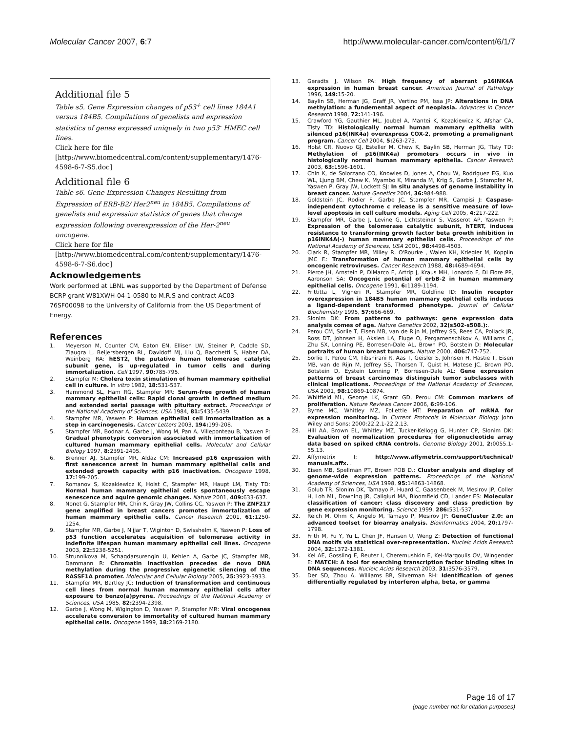Molecular Cancer 2007, 6:7 http://www.molecular-cancer.com/content/6/1/7
Additional file 5
Table s5. Gene Expression changes of p53<sup>+</sup> cell lines 184A1 versus 184B5. Compilations of genelists and expression statistics of genes expressed uniquely in two p53<sup>-</sup> HMEC cell lines.
Click here for file
[http://www.biomedcentral.com/content/supplementary/1476-4598-6-7-S5.doc]
Additional file 6
Table s6. Gene Expression Changes Resulting from Expression of ERB-B2/ Her2<sup>neu</sup> in 184B5. Compilations of genelists and expression statistics of genes that change expression following overexpression of the Her-2<sup>neu</sup> oncogene.
Click here for file
[http://www.biomedcentral.com/content/supplementary/1476-4598-6-7-S6.doc]
Acknowledgements
Work performed at LBNL was supported by the Department of Defense BCRP grant W81XWH-04-1-0580 to M.R.S and contract AC03-76SF00098 to the University of California from the US Department of Energy.
References
1. Meyerson M, Counter CM, Eaton EN, Ellisen LW, Steiner P, Caddle SD, Ziaugra L, Beijersbergen RL, Davidoff MJ, Liu Q, Bacchetti S, Haber DA, Weinberg RA: hEST2, the putative human telomerase catalytic subunit gene, is up-regulated in tumor cells and during immortalization. Cell 1997, 90: 785-795.
2. Stampfer M: Cholera toxin stimulation of human mammary epithelial cell in culture. In vitro 1982, 18: 531-537.
3. Hammond SL, Ham RG, Stampfer MR: Serum-free growth of human mammary epithelial cells: Rapid clonal growth in defined medium and extended serial passage with pituitary extract. Proceedings of the National Academy of Sciences, USA 1984, 81: 5435-5439.
4. Stampfer MR, Yaswen P: Human epithelial cell immortalization as a step in carcinogenesis. Cancer Letters 2003, 194: 199-208.
5. Stampfer MR, Bodnar A, Garbe J, Wong M, Pan A, Villeponteau B, Yaswen P: Gradual phenotypic conversion associated with immortalization of cultured human mammary epithelial cells. Molecular and Cellular Biology 1997, 8: 2391-2405.
6. Brenner AJ, Stampfer MR, Aldaz CM: Increased p16 expression with first senescence arrest in human mammary epithelial cells and extended growth capacity with p16 inactivation. Oncogene 1998, 17: 199-205.
7. Romanov S, Kozakiewicz K, Holst C, Stampfer MR, Haupt LM, Tlsty TD: Normal human mammary epithelial cells spontaneously escape senescence and aquire genomic changes. Nature 2001, 409: 633-637.
8. Nonet G, Stampfer MR, Chin K, Gray JW, Collins CC, Yaswen P: The ZNF217 gene amplified in breast cancers promotes immortalization of human mammary epithelia cells. Cancer Research 2001, 61: 1250-1254.
9. Stampfer MR, Garbe J, Nijjar T, Wiginton D, Swisshelm K, Yaswen P: Loss of p53 function accelerates acquisition of telomerase activity in indefinite lifespan human mammary epithelial cell lines. Oncogene 2003, 22: 5238-5251.
10. Strunnikova M, Schagdarsurengin U, Kehlen A, Garbe JC, Stampfer MR, Dammann R: Chromatin inactivation precedes de novo DNA methylation during the progressive epigenetic silencing of the RASSF1A promoter. Molecular and Cellular Biology 2005, 25: 3923-3933.
11. Stampfer MR, Bartley JC: Induction of transformation and continuous cell lines from normal human mammary epithelial cells after exposure to benzo(a)pyrene. Proceedings of the National Academy of Sciences, USA 1985, 82: 2394-2398.
12. Garbe J, Wong M, Wigington D, Yaswen P, Stampfer MR: Viral oncogenes accelerate conversion to immortality of cultured human mammary epithelial cells. Oncogene 1999, 18: 2169-2180.
13. Geradts J, Wilson PA: High frequency of aberrant p16INK4A expression in human breast cancer. American Journal of Pathology 1996, 149: 15-20.
14. Baylin SB, Herman JG, Graff JR, Vertino PM, Issa JP: Alterations in DNA methylation: a fundemental aspect of neoplasia. Advances in Cancer Research 1998, 72: 141-196.
15. Crawford YG, Gauthier ML, Joubel A, Mantei K, Kozakiewicz K, Afshar CA, Tlsty TD: Histologically normal human mammary epithelia with silenced p16(INK4a) overexpress COX-2, promoting a premalignant program. Cancer Cell 2004, 5: 263-273.
16. Holst CR, Nuovo GJ, Esteller M, Chew K, Baylin SB, Herman JG, Tlsty TD: Methylation of p16(INK4a) promoters occurs in vivo in histologically normal human mammary epithelia. Cancer Research 2003, 63: 1596-1601.
17. Chin K, de Solorzano CO, Knowles D, Jones A, Chou W, Rodriguez EG, Kuo WL, Ljung BM, Chew K, Myambo K, Miranda M, Krig S, Garbe J, Stampfer M, Yaswen P, Gray JW, Lockett SJ: In situ analyses of genome instability in breast cancer. Nature Genetics 2004, 36: 984-988.
18. Goldstein JC, Rodier F, Garbe JC, Stampfer MR, Campisi J: Caspase-independent cytochrome c release is a sensitive measure of low-level apoptosis in cell culture models. Aging Cell 2005, 4: 217-222.
19. Stampfer MR, Garbe J, Levine G, Lichtsteiner S, Vasserot AP, Yaswen P: Expression of the telomerase catalytic subunit, hTERT, induces resistance to transforming growth factor beta growth inhibition in p16INK4A(-) human mammary epithelial cells. Proceedings of the National Academy of Sciences, USA 2001, 98: 4498-4503.
20. Clark R, Stampfer MR, Milley R, O'Rourke , Walen KH, Kriegler M, Kopplin JMC F.: Transformation of human mammary epithelial cells by oncogenic retroviruses. Cancer Research 1988, 48: 4689-4694.
21. Pierce JH, Arnstein P, DiMarco E, Artrip J, Kraus MH, Lonardo F, Di Fiore PP, Aaronson SA: Oncogenic potential of erbB-2 in human mammary epithelial cells. Oncogene 1991, 6: 1189-1194.
22. Frittitta L, Vigneri R, Stampfer MR, Goldfine ID: Insulin receptor overexpression in 184B5 human mammary epithelial cells induces a ligand-dependent transformed phenotype. Journal of Cellular Biochemistry 1995, 57: 666-669.
23. Slonim DK: From patterns to pathways: gene expression data analysis comes of age. Nature Genetics 2002, 32(s502-s508.):.
24. Perou CM, Sorlie T, Eisen MB, van de Rijn M, Jeffrey SS, Rees CA, Pollack JR, Ross DT, Johnsen H, Akslen LA, Fluge O, Pergamenschikov A, Williams C, Zhu SX, Lonning PE, Borresen-Dale AL, Brown PO, Botstein D: Molecular portraits of human breast tumours. Nature 2000, 406: 747-752.
25. Sorlie T, Perou CM, Tibshirani R, Aas T, Geisler S, Johnsen H, Hastie T, Eisen MB, van de Rijn M, Jeffrey SS, Thorsen T, Quist H, Matese JC, Brown PO, Botstein D, Eystein Lonning P, Borresen-Dale AL: Gene expression patterns of breast carcinomas distinguish tumor subclasses with clinical implications. Proceedings of the National Academy of Sciences, USA 2001, 98: 10869-10874.
26. Whitfield ML, George LK, Grant GD, Perou CM: Common markers of proliferation. Nature Reviews Cancer 2006, 6: 99-106.
27. Byrne MC, Whitley MZ, Follettie MT: Preparation of mRNA for expression monitoring. In Current Protocols in Molecular Biology John Wiley and Sons; 2000:22.2.1-22.2.13.
28. Hill AA, Brown EL, Whitley MZ, Tucker-Kellogg G, Hunter CP, Slonim DK: Evaluation of normalization procedures for oligonucleotide array data based on spiked cRNA controls. Genome Biology 2001, 2: 0055.1-55.13.
29. Affymetrix I: http://www.affymetrix.com/support/technical/ manuals.affx. .
30. Eisen MB, Spellman PT, Brown POB D.: Cluster analysis and display of genome-wide expression patterns. Proceedings of the National Academy of Sciences, USA 1998, 95: 14863-14868.
31. Golub TR, Slonim DK, Tamayo P, Huard C, Gaasenbeek M, Mesirov JP, Coller H, Loh ML, Downing JR, Caligiuri MA, Bloomfield CD, Lander ES: Molecular classification of cancer: class discovery and class prediction by gene expression monitoring. Science 1999, 286: 531-537.
32. Reich M, Ohm K, Angelo M, Tamayo P, Mesirov JP: GeneCluster 2.0: an advanced toolset for bioarray analysis. Bioinformatics 2004, 20: 1797-1798.
33. Frith M, Fu Y, Yu L, Chen JF, Hansen U, Weng Z: Detection of functional DNA motifs via statistical over-representation. Nucleic Acids Research 2004, 32: 1372-1381.
34. Kel AE, Gossling E, Reuter I, Cheremushkin E, Kel-Margoulis OV, Wingender E: MATCH: A tool for searching transcription factor binding sites in DNA sequences. Nucleic Acids Research 2003, 31: 3576-3579.
35. Der SD, Zhou A, Williams BR, Silverman RH: Identification of genes differentially regulated by interferon alpha, beta, or gamma
Page 16 of 17
(page number not for citation purposes)